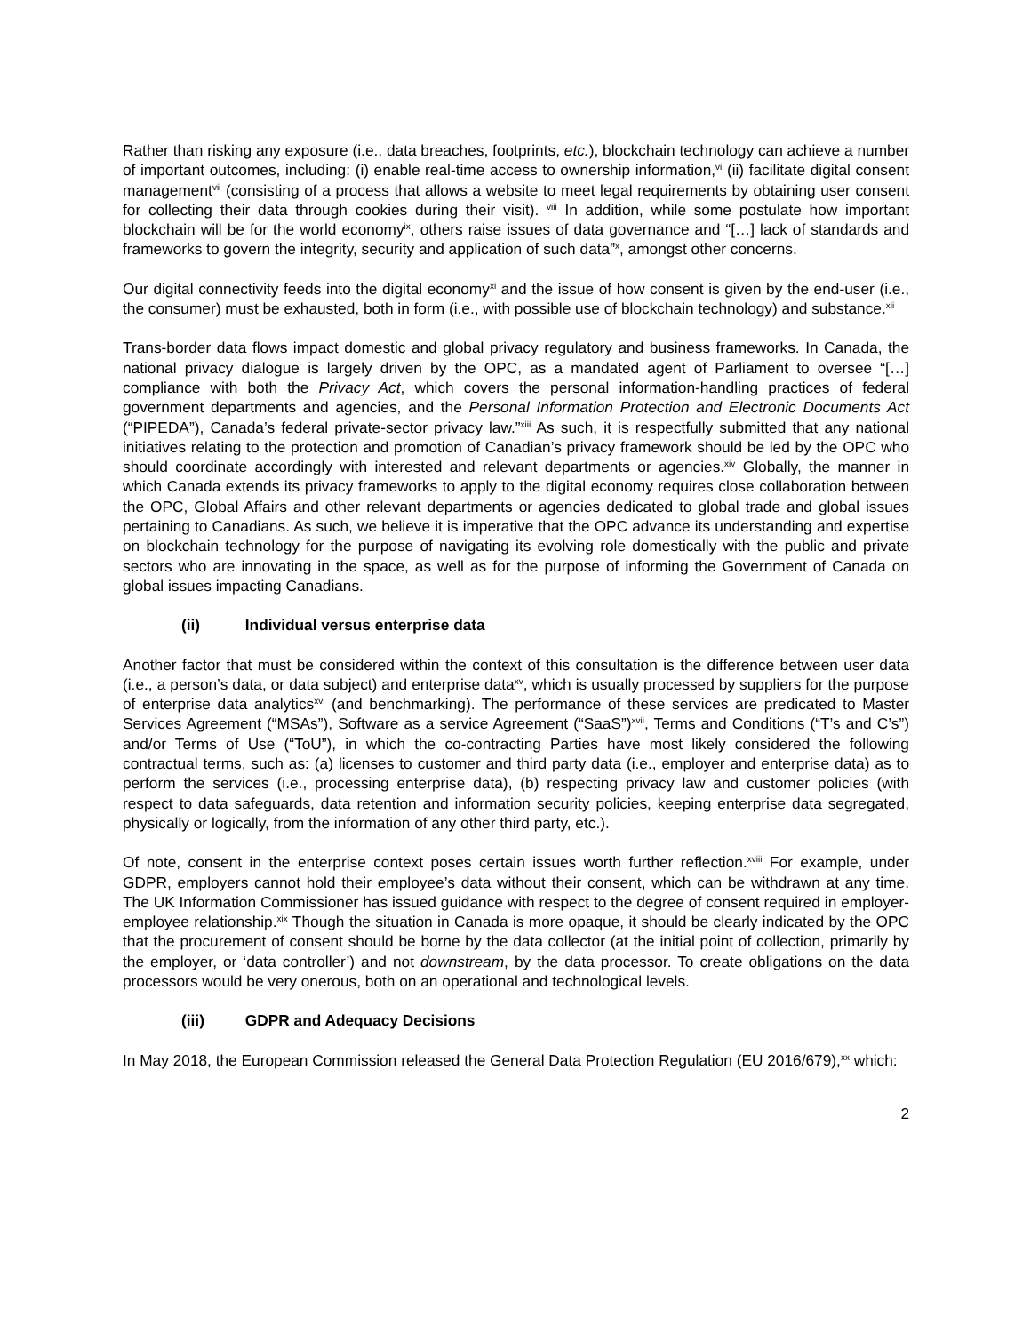Rather than risking any exposure (i.e., data breaches, footprints, etc.), blockchain technology can achieve a number of important outcomes, including: (i) enable real-time access to ownership information,<sup>vi</sup> (ii) facilitate digital consent management<sup>vii</sup> (consisting of a process that allows a website to meet legal requirements by obtaining user consent for collecting their data through cookies during their visit). <sup>viii</sup> In addition, while some postulate how important blockchain will be for the world economy<sup>ix</sup>, others raise issues of data governance and “[…] lack of standards and frameworks to govern the integrity, security and application of such data”<sup>x</sup>, amongst other concerns.
Our digital connectivity feeds into the digital economy<sup>xi</sup> and the issue of how consent is given by the end-user (i.e., the consumer) must be exhausted, both in form (i.e., with possible use of blockchain technology) and substance.<sup>xii</sup>
Trans-border data flows impact domestic and global privacy regulatory and business frameworks. In Canada, the national privacy dialogue is largely driven by the OPC, as a mandated agent of Parliament to oversee “[…] compliance with both the Privacy Act, which covers the personal information-handling practices of federal government departments and agencies, and the Personal Information Protection and Electronic Documents Act (“PIPEDA”), Canada’s federal private-sector privacy law.”<sup>xiii</sup> As such, it is respectfully submitted that any national initiatives relating to the protection and promotion of Canadian’s privacy framework should be led by the OPC who should coordinate accordingly with interested and relevant departments or agencies.<sup>xiv</sup> Globally, the manner in which Canada extends its privacy frameworks to apply to the digital economy requires close collaboration between the OPC, Global Affairs and other relevant departments or agencies dedicated to global trade and global issues pertaining to Canadians. As such, we believe it is imperative that the OPC advance its understanding and expertise on blockchain technology for the purpose of navigating its evolving role domestically with the public and private sectors who are innovating in the space, as well as for the purpose of informing the Government of Canada on global issues impacting Canadians.
(ii) Individual versus enterprise data
Another factor that must be considered within the context of this consultation is the difference between user data (i.e., a person’s data, or data subject) and enterprise data<sup>xv</sup>, which is usually processed by suppliers for the purpose of enterprise data analytics<sup>xvi</sup> (and benchmarking). The performance of these services are predicated to Master Services Agreement (“MSAs”), Software as a service Agreement (“SaaS”)<sup>xvii</sup>, Terms and Conditions (“T’s and C’s”) and/or Terms of Use (“ToU”), in which the co-contracting Parties have most likely considered the following contractual terms, such as: (a) licenses to customer and third party data (i.e., employer and enterprise data) as to perform the services (i.e., processing enterprise data), (b) respecting privacy law and customer policies (with respect to data safeguards, data retention and information security policies, keeping enterprise data segregated, physically or logically, from the information of any other third party, etc.).
Of note, consent in the enterprise context poses certain issues worth further reflection.<sup>xviii</sup> For example, under GDPR, employers cannot hold their employee’s data without their consent, which can be withdrawn at any time. The UK Information Commissioner has issued guidance with respect to the degree of consent required in employer-employee relationship.<sup>xix</sup> Though the situation in Canada is more opaque, it should be clearly indicated by the OPC that the procurement of consent should be borne by the data collector (at the initial point of collection, primarily by the employer, or ‘data controller’) and not downstream, by the data processor. To create obligations on the data processors would be very onerous, both on an operational and technological levels.
(iii) GDPR and Adequacy Decisions
In May 2018, the European Commission released the General Data Protection Regulation (EU 2016/679),<sup>xx</sup> which:
2